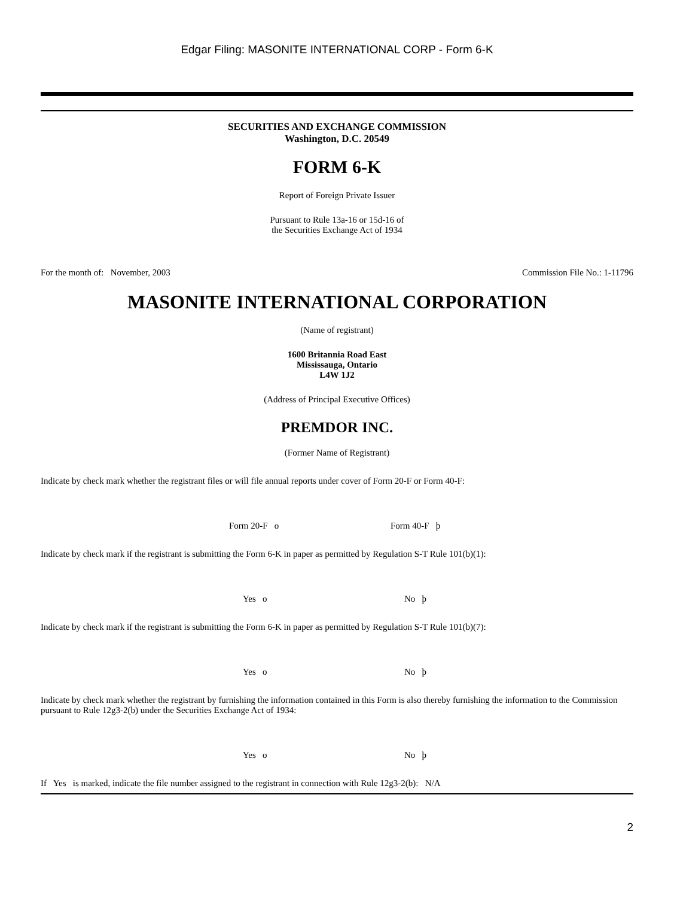Edgar Filing: MASONITE INTERNATIONAL CORP - Form 6-K
SECURITIES AND EXCHANGE COMMISSION
Washington, D.C. 20549
FORM 6-K
Report of Foreign Private Issuer
Pursuant to Rule 13a-16 or 15d-16 of
the Securities Exchange Act of 1934
For the month of: November, 2003 Commission File No.: 1-11796
MASONITE INTERNATIONAL CORPORATION
(Name of registrant)
1600 Britannia Road East
Mississauga, Ontario
L4W 1J2
(Address of Principal Executive Offices)
PREMDOR INC.
(Former Name of Registrant)
Indicate by check mark whether the registrant files or will file annual reports under cover of Form 20-F or Form 40-F:
Form 20-F o Form 40-F þ
Indicate by check mark if the registrant is submitting the Form 6-K in paper as permitted by Regulation S-T Rule 101(b)(1):
Yes o No þ
Indicate by check mark if the registrant is submitting the Form 6-K in paper as permitted by Regulation S-T Rule 101(b)(7):
Yes o No þ
Indicate by check mark whether the registrant by furnishing the information contained in this Form is also thereby furnishing the information to the Commission pursuant to Rule 12g3-2(b) under the Securities Exchange Act of 1934:
Yes o No þ
If Yes is marked, indicate the file number assigned to the registrant in connection with Rule 12g3-2(b): N/A
2